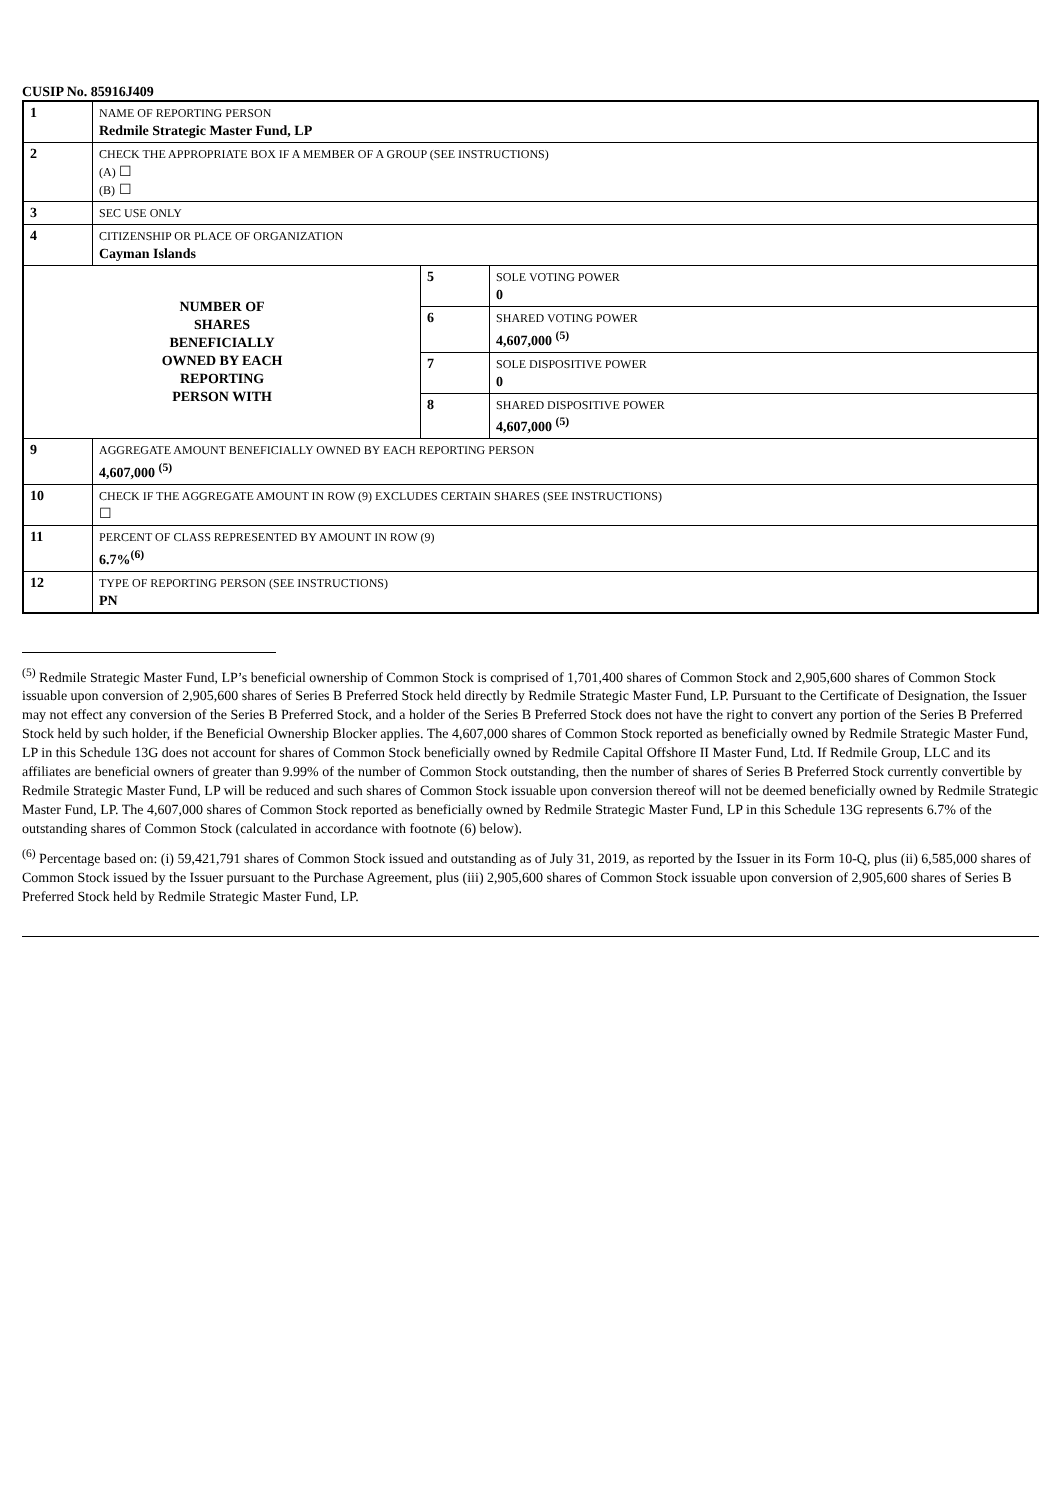CUSIP No. 85916J409
| 1 | NAME OF REPORTING PERSON Redmile Strategic Master Fund, LP | | |
| 2 | CHECK THE APPROPRIATE BOX IF A MEMBER OF A GROUP (SEE INSTRUCTIONS) (A) ☐ (B) ☐ | | |
| 3 | SEC USE ONLY | | |
| 4 | CITIZENSHIP OR PLACE OF ORGANIZATION Cayman Islands | | |
| NUMBER OF SHARES BENEFICIALLY OWNED BY EACH REPORTING PERSON WITH | | 5 | SOLE VOTING POWER 0 |
| | | 6 | SHARED VOTING POWER 4,607,000 <sup>(5)</sup> |
| | | 7 | SOLE DISPOSITIVE POWER 0 |
| | | 8 | SHARED DISPOSITIVE POWER 4,607,000 <sup>(5)</sup> |
| 9 | AGGREGATE AMOUNT BENEFICIALLY OWNED BY EACH REPORTING PERSON 4,607,000 <sup>(5)</sup> | | |
| 10 | CHECK IF THE AGGREGATE AMOUNT IN ROW (9) EXCLUDES CERTAIN SHARES (SEE INSTRUCTIONS) ☐ | | |
| 11 | PERCENT OF CLASS REPRESENTED BY AMOUNT IN ROW (9) 6.7%<sup>(6)</sup> | | |
| 12 | TYPE OF REPORTING PERSON (SEE INSTRUCTIONS) PN | | |
<sup>(5)</sup> Redmile Strategic Master Fund, LP’s beneficial ownership of Common Stock is comprised of 1,701,400 shares of Common Stock and 2,905,600 shares of Common Stock issuable upon conversion of 2,905,600 shares of Series B Preferred Stock held directly by Redmile Strategic Master Fund, LP. Pursuant to the Certificate of Designation, the Issuer may not effect any conversion of the Series B Preferred Stock, and a holder of the Series B Preferred Stock does not have the right to convert any portion of the Series B Preferred Stock held by such holder, if the Beneficial Ownership Blocker applies. The 4,607,000 shares of Common Stock reported as beneficially owned by Redmile Strategic Master Fund, LP in this Schedule 13G does not account for shares of Common Stock beneficially owned by Redmile Capital Offshore II Master Fund, Ltd. If Redmile Group, LLC and its affiliates are beneficial owners of greater than 9.99% of the number of Common Stock outstanding, then the number of shares of Series B Preferred Stock currently convertible by Redmile Strategic Master Fund, LP will be reduced and such shares of Common Stock issuable upon conversion thereof will not be deemed beneficially owned by Redmile Strategic Master Fund, LP. The 4,607,000 shares of Common Stock reported as beneficially owned by Redmile Strategic Master Fund, LP in this Schedule 13G represents 6.7% of the outstanding shares of Common Stock (calculated in accordance with footnote (6) below).
<sup>(6)</sup> Percentage based on: (i) 59,421,791 shares of Common Stock issued and outstanding as of July 31, 2019, as reported by the Issuer in its Form 10-Q, plus (ii) 6,585,000 shares of Common Stock issued by the Issuer pursuant to the Purchase Agreement, plus (iii) 2,905,600 shares of Common Stock issuable upon conversion of 2,905,600 shares of Series B Preferred Stock held by Redmile Strategic Master Fund, LP.